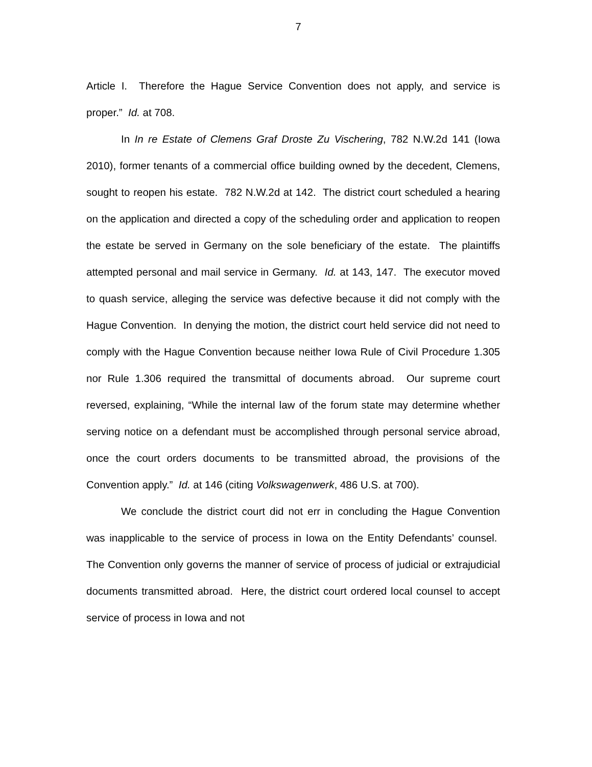7
Article I. Therefore the Hague Service Convention does not apply, and service is proper.” Id. at 708.
In In re Estate of Clemens Graf Droste Zu Vischering, 782 N.W.2d 141 (Iowa 2010), former tenants of a commercial office building owned by the decedent, Clemens, sought to reopen his estate. 782 N.W.2d at 142. The district court scheduled a hearing on the application and directed a copy of the scheduling order and application to reopen the estate be served in Germany on the sole beneficiary of the estate. The plaintiffs attempted personal and mail service in Germany. Id. at 143, 147. The executor moved to quash service, alleging the service was defective because it did not comply with the Hague Convention. In denying the motion, the district court held service did not need to comply with the Hague Convention because neither Iowa Rule of Civil Procedure 1.305 nor Rule 1.306 required the transmittal of documents abroad. Our supreme court reversed, explaining, “While the internal law of the forum state may determine whether serving notice on a defendant must be accomplished through personal service abroad, once the court orders documents to be transmitted abroad, the provisions of the Convention apply.” Id. at 146 (citing Volkswagenwerk, 486 U.S. at 700).
We conclude the district court did not err in concluding the Hague Convention was inapplicable to the service of process in Iowa on the Entity Defendants’ counsel. The Convention only governs the manner of service of process of judicial or extrajudicial documents transmitted abroad. Here, the district court ordered local counsel to accept service of process in Iowa and not